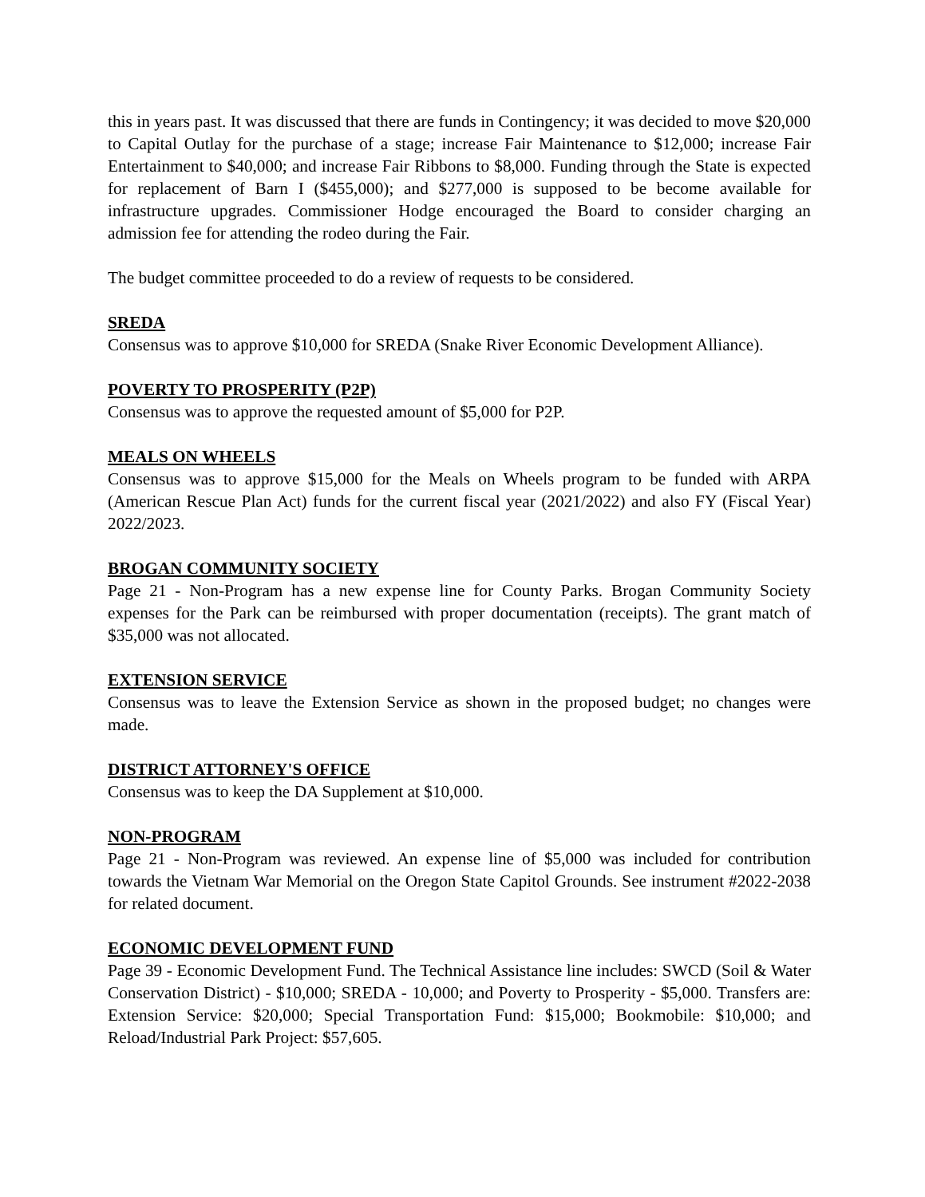this in years past. It was discussed that there are funds in Contingency; it was decided to move $20,000 to Capital Outlay for the purchase of a stage; increase Fair Maintenance to $12,000; increase Fair Entertainment to $40,000; and increase Fair Ribbons to $8,000. Funding through the State is expected for replacement of Barn I ($455,000); and $277,000 is supposed to be become available for infrastructure upgrades. Commissioner Hodge encouraged the Board to consider charging an admission fee for attending the rodeo during the Fair.
The budget committee proceeded to do a review of requests to be considered.
SREDA
Consensus was to approve $10,000 for SREDA (Snake River Economic Development Alliance).
POVERTY TO PROSPERITY (P2P)
Consensus was to approve the requested amount of $5,000 for P2P.
MEALS ON WHEELS
Consensus was to approve $15,000 for the Meals on Wheels program to be funded with ARPA (American Rescue Plan Act) funds for the current fiscal year (2021/2022) and also FY (Fiscal Year) 2022/2023.
BROGAN COMMUNITY SOCIETY
Page 21 - Non-Program has a new expense line for County Parks. Brogan Community Society expenses for the Park can be reimbursed with proper documentation (receipts). The grant match of $35,000 was not allocated.
EXTENSION SERVICE
Consensus was to leave the Extension Service as shown in the proposed budget; no changes were made.
DISTRICT ATTORNEY'S OFFICE
Consensus was to keep the DA Supplement at $10,000.
NON-PROGRAM
Page 21 - Non-Program was reviewed. An expense line of $5,000 was included for contribution towards the Vietnam War Memorial on the Oregon State Capitol Grounds. See instrument #2022-2038 for related document.
ECONOMIC DEVELOPMENT FUND
Page 39 - Economic Development Fund. The Technical Assistance line includes: SWCD (Soil & Water Conservation District) - $10,000; SREDA - 10,000; and Poverty to Prosperity - $5,000. Transfers are: Extension Service: $20,000; Special Transportation Fund: $15,000; Bookmobile: $10,000; and Reload/Industrial Park Project: $57,605.